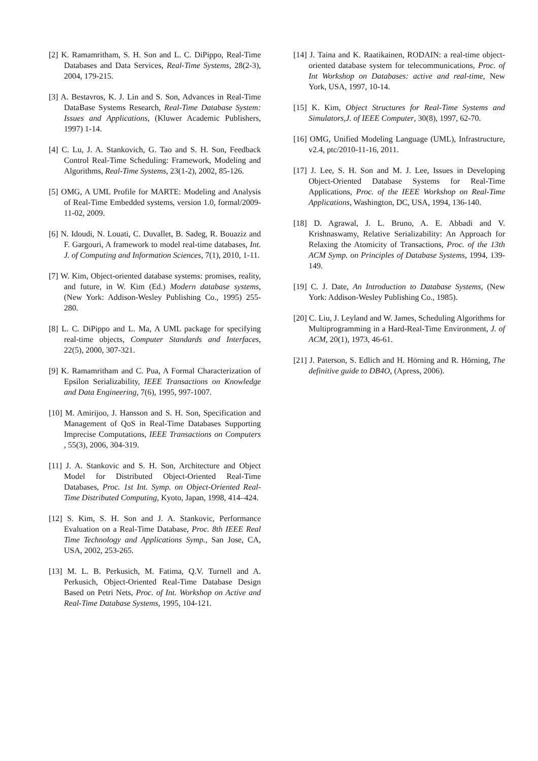[2] K. Ramamritham, S. H. Son and L. C. DiPippo, Real-Time Databases and Data Services, Real-Time Systems, 28(2-3), 2004, 179-215.
[3] A. Bestavros, K. J. Lin and S. Son, Advances in Real-Time DataBase Systems Research, Real-Time Database System: Issues and Applications, (Kluwer Academic Publishers, 1997) 1-14.
[4] C. Lu, J. A. Stankovich, G. Tao and S. H. Son, Feedback Control Real-Time Scheduling: Framework, Modeling and Algorithms, Real-Time Systems, 23(1-2), 2002, 85-126.
[5] OMG, A UML Profile for MARTE: Modeling and Analysis of Real-Time Embedded systems, version 1.0, formal/2009-11-02, 2009.
[6] N. Idoudi, N. Louati, C. Duvallet, B. Sadeg, R. Bouaziz and F. Gargouri, A framework to model real-time databases, Int. J. of Computing and Information Sciences, 7(1), 2010, 1-11.
[7] W. Kim, Object-oriented database systems: promises, reality, and future, in W. Kim (Ed.) Modern database systems, (New York: Addison-Wesley Publishing Co., 1995) 255-280.
[8] L. C. DiPippo and L. Ma, A UML package for specifying real-time objects, Computer Standards and Interfaces, 22(5), 2000, 307-321.
[9] K. Ramamritham and C. Pua, A Formal Characterization of Epsilon Serializability, IEEE Transactions on Knowledge and Data Engineering, 7(6), 1995, 997-1007.
[10] M. Amirijoo, J. Hansson and S. H. Son, Specification and Management of QoS in Real-Time Databases Supporting Imprecise Computations, IEEE Transactions on Computers , 55(3), 2006, 304-319.
[11] J. A. Stankovic and S. H. Son, Architecture and Object Model for Distributed Object-Oriented Real-Time Databases, Proc. 1st Int. Symp. on Object-Oriented Real-Time Distributed Computing, Kyoto, Japan, 1998, 414–424.
[12] S. Kim, S. H. Son and J. A. Stankovic, Performance Evaluation on a Real-Time Database, Proc. 8th IEEE Real Time Technology and Applications Symp., San Jose, CA, USA, 2002, 253-265.
[13] M. L. B. Perkusich, M. Fatima, Q.V. Turnell and A. Perkusich, Object-Oriented Real-Time Database Design Based on Petri Nets, Proc. of Int. Workshop on Active and Real-Time Database Systems, 1995, 104-121.
[14] J. Taina and K. Raatikainen, RODAIN: a real-time object-oriented database system for telecommunications, Proc. of Int Workshop on Databases: active and real-time, New York, USA, 1997, 10-14.
[15] K. Kim, Object Structures for Real-Time Systems and Simulators,J. of IEEE Computer, 30(8), 1997, 62-70.
[16] OMG, Unified Modeling Language (UML), Infrastructure, v2.4, ptc/2010-11-16, 2011.
[17] J. Lee, S. H. Son and M. J. Lee, Issues in Developing Object-Oriented Database Systems for Real-Time Applications, Proc. of the IEEE Workshop on Real-Time Applications, Washington, DC, USA, 1994, 136-140.
[18] D. Agrawal, J. L. Bruno, A. E. Abbadi and V. Krishnaswamy, Relative Serializability: An Approach for Relaxing the Atomicity of Transactions, Proc. of the 13th ACM Symp. on Principles of Database Systems, 1994, 139-149.
[19] C. J. Date, An Introduction to Database Systems, (New York: Addison-Wesley Publishing Co., 1985).
[20] C. Liu, J. Leyland and W. James, Scheduling Algorithms for Multiprogramming in a Hard-Real-Time Environment, J. of ACM, 20(1), 1973, 46-61.
[21] J. Paterson, S. Edlich and H. Hörning and R. Hörning, The definitive guide to DB4O, (Apress, 2006).